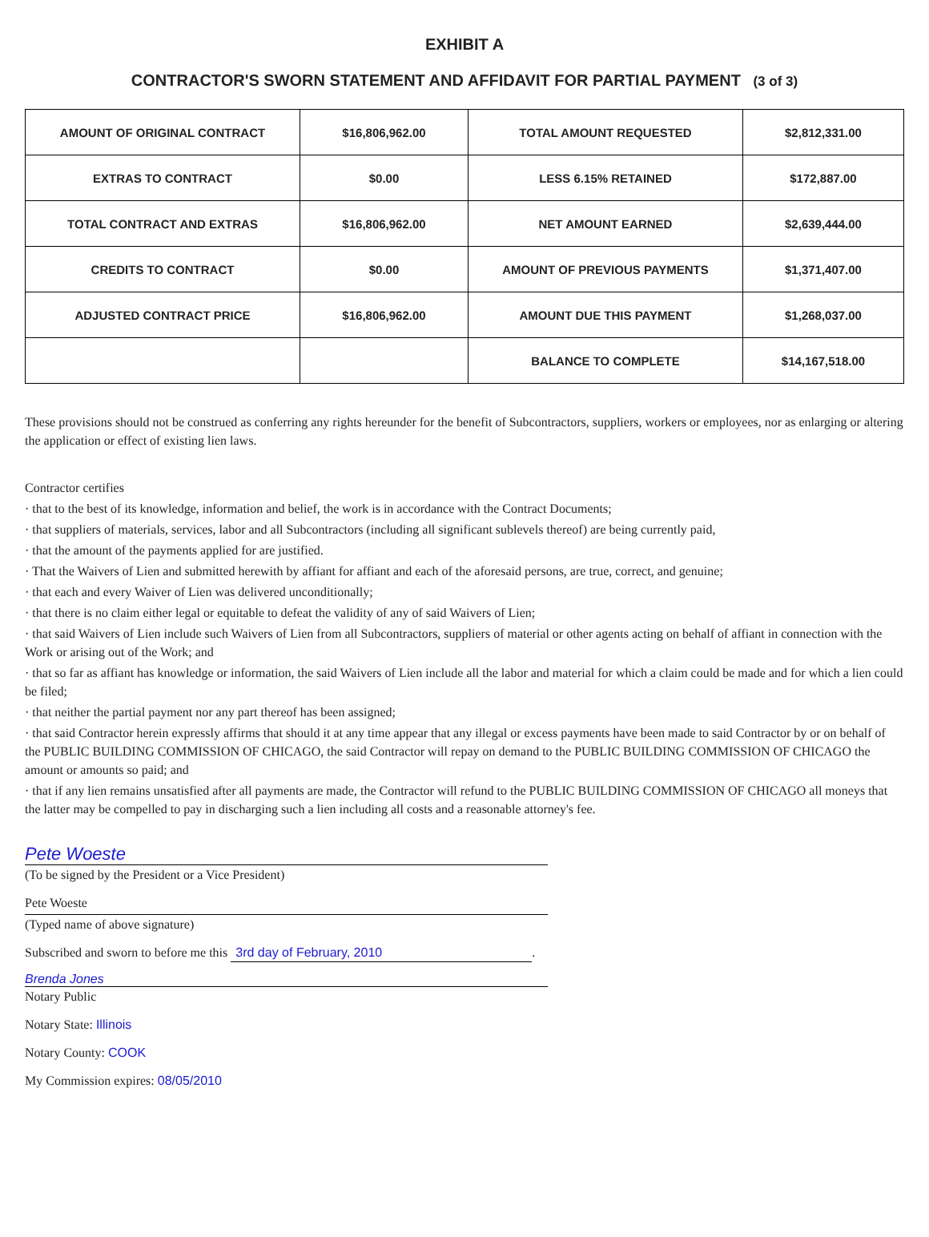EXHIBIT A
CONTRACTOR'S SWORN STATEMENT AND AFFIDAVIT FOR PARTIAL PAYMENT (3 of 3)
| AMOUNT OF ORIGINAL CONTRACT | $16,806,962.00 | TOTAL AMOUNT REQUESTED | $2,812,331.00 |
| EXTRAS TO CONTRACT | $0.00 | LESS 6.15% RETAINED | $172,887.00 |
| TOTAL CONTRACT AND EXTRAS | $16,806,962.00 | NET AMOUNT EARNED | $2,639,444.00 |
| CREDITS TO CONTRACT | $0.00 | AMOUNT OF PREVIOUS PAYMENTS | $1,371,407.00 |
| ADJUSTED CONTRACT PRICE | $16,806,962.00 | AMOUNT DUE THIS PAYMENT | $1,268,037.00 |
| | | BALANCE TO COMPLETE | $14,167,518.00 |
These provisions should not be construed as conferring any rights hereunder for the benefit of Subcontractors, suppliers, workers or employees, nor as enlarging or altering the application or effect of existing lien laws.
Contractor certifies
· that to the best of its knowledge, information and belief, the work is in accordance with the Contract Documents;
· that suppliers of materials, services, labor and all Subcontractors (including all significant sublevels thereof) are being currently paid,
· that the amount of the payments applied for are justified.
· That the Waivers of Lien and submitted herewith by affiant for affiant and each of the aforesaid persons, are true, correct, and genuine;
· that each and every Waiver of Lien was delivered unconditionally;
· that there is no claim either legal or equitable to defeat the validity of any of said Waivers of Lien;
· that said Waivers of Lien include such Waivers of Lien from all Subcontractors, suppliers of material or other agents acting on behalf of affiant in connection with the Work or arising out of the Work; and
· that so far as affiant has knowledge or information, the said Waivers of Lien include all the labor and material for which a claim could be made and for which a lien could be filed;
· that neither the partial payment nor any part thereof has been assigned;
· that said Contractor herein expressly affirms that should it at any time appear that any illegal or excess payments have been made to said Contractor by or on behalf of the PUBLIC BUILDING COMMISSION OF CHICAGO, the said Contractor will repay on demand to the PUBLIC BUILDING COMMISSION OF CHICAGO the amount or amounts so paid; and
· that if any lien remains unsatisfied after all payments are made, the Contractor will refund to the PUBLIC BUILDING COMMISSION OF CHICAGO all moneys that the latter may be compelled to pay in discharging such a lien including all costs and a reasonable attorney's fee.
Pete Woeste
(To be signed by the President or a Vice President)
Pete Woeste
(Typed name of above signature)
Subscribed and sworn to before me this 3rd day of February, 2010.
Brenda Jones
Notary Public
Notary State: Illinois
Notary County: COOK
My Commission expires: 08/05/2010